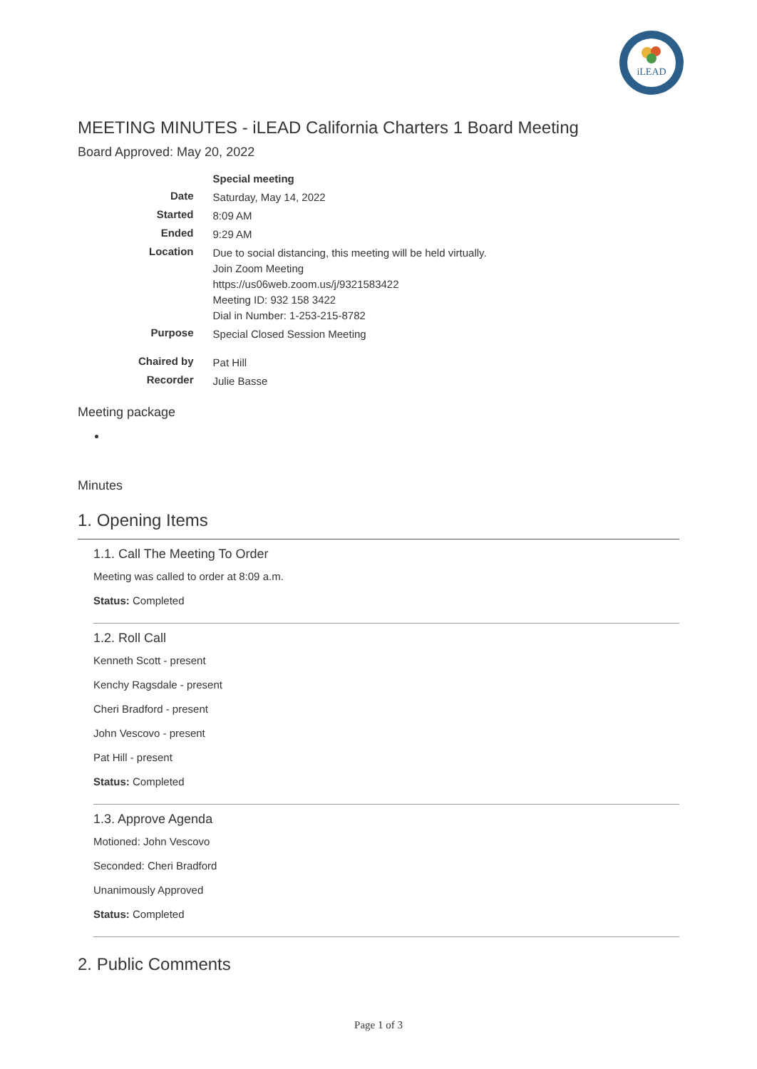iLEAD
MEETING MINUTES - iLEAD California Charters 1 Board Meeting
Board Approved: May 20, 2022
| | Special meeting |
| Date | Saturday, May 14, 2022 |
| Started | 8:09 AM |
| Ended | 9:29 AM |
| Location | Due to social distancing, this meeting will be held virtually. Join Zoom Meeting https://us06web.zoom.us/j/9321583422 Meeting ID: 932 158 3422 Dial in Number: 1-253-215-8782 |
| Purpose | Special Closed Session Meeting |
| Chaired by | Pat Hill |
| Recorder | Julie Basse |
Meeting package
Minutes
1. Opening Items
1.1. Call The Meeting To Order
Meeting was called to order at 8:09 a.m.
Status: Completed
1.2. Roll Call
Kenneth Scott - present
Kenchy Ragsdale - present
Cheri Bradford - present
John Vescovo - present
Pat Hill - present
Status: Completed
1.3. Approve Agenda
Motioned: John Vescovo
Seconded: Cheri Bradford
Unanimously Approved
Status: Completed
2. Public Comments
Page 1 of 3